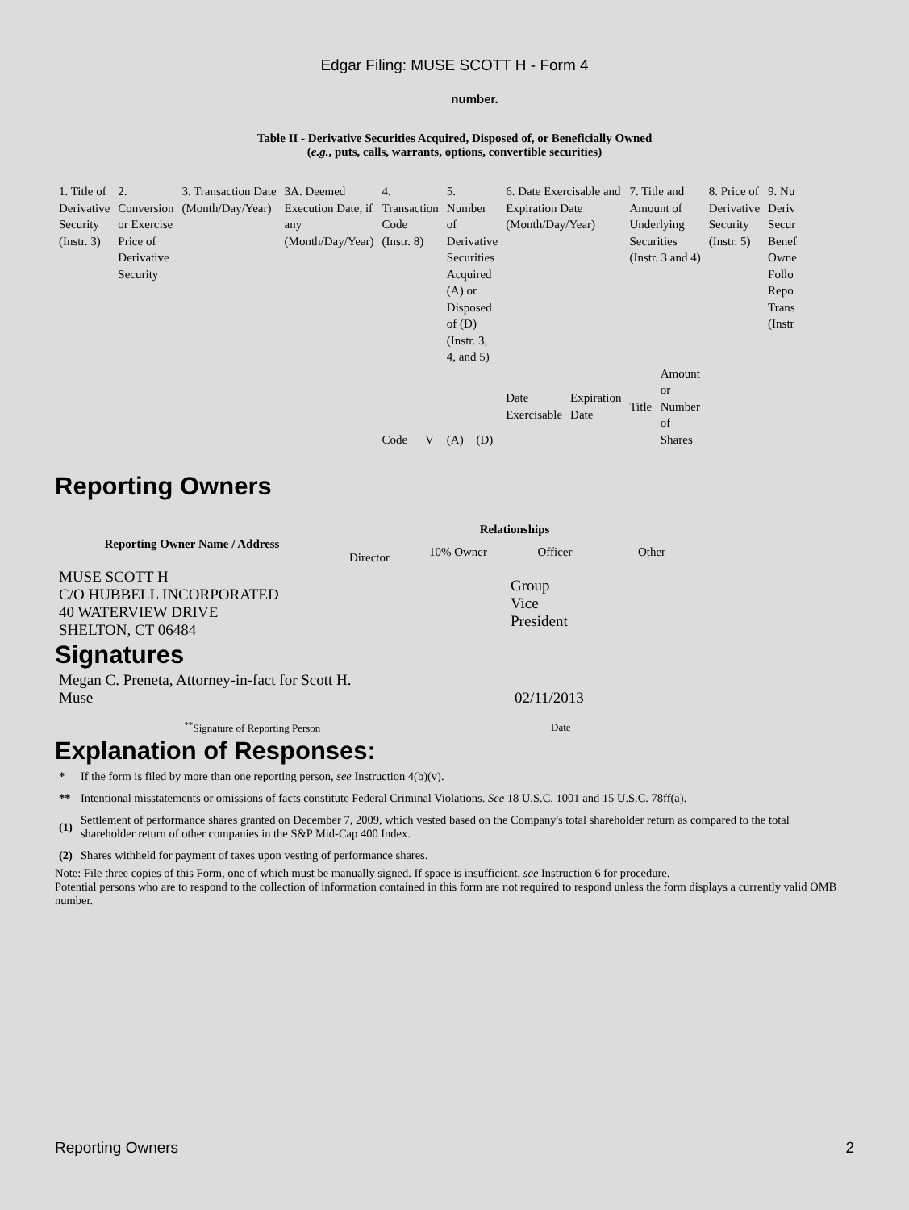Edgar Filing: MUSE SCOTT H - Form 4
number.
Table II - Derivative Securities Acquired, Disposed of, or Beneficially Owned
(e.g., puts, calls, warrants, options, convertible securities)
| 1. Title of Derivative Security (Instr. 3) | 2. Conversion or Exercise Price of Derivative Security | 3. Transaction Date (Month/Day/Year) | 3A. Deemed Execution Date, if any (Month/Day/Year) | 4. Transaction Code (Instr. 8) | | 5. Number of Derivative Securities Acquired (A) or Disposed of (D) (Instr. 3, 4, and 5) | | 6. Date Exercisable and Expiration Date (Month/Day/Year) | | 7. Title and Amount of Underlying Securities (Instr. 3 and 4) | | 8. Price of Derivative Security (Instr. 5) | 9. Nu Deriv Secur Benef Owne Follo Repo Trans (Instr |
| | | | | Code | V | (A) | (D) | Date Exercisable | Expiration Date | Title | Amount or Number of Shares | | |
Reporting Owners
| Reporting Owner Name / Address | Relationships | | | |
| --- | --- | --- | --- | --- |
| | Director | 10% Owner | Officer | Other |
| MUSE SCOTT H C/O HUBBELL INCORPORATED 40 WATERVIEW DRIVE SHELTON, CT 06484 | | | Group Vice President | |
Signatures
| Megan C. Preneta, Attorney-in-fact for Scott H. Muse | 02/11/2013 |
| <sup>**</sup> Signature of Reporting Person | Date |
Explanation of Responses:
| * | If the form is filed by more than one reporting person, see Instruction 4(b)(v). |
| ** | Intentional misstatements or omissions of facts constitute Federal Criminal Violations. See 18 U.S.C. 1001 and 15 U.S.C. 78ff(a). |
| (1) | Settlement of performance shares granted on December 7, 2009, which vested based on the Company's total shareholder return as compared to the total shareholder return of other companies in the S&P Mid-Cap 400 Index. |
| (2) | Shares withheld for payment of taxes upon vesting of performance shares. |
Note: File three copies of this Form, one of which must be manually signed. If space is insufficient, see Instruction 6 for procedure.
Potential persons who are to respond to the collection of information contained in this form are not required to respond unless the form displays a currently valid OMB number.
Reporting Owners 2